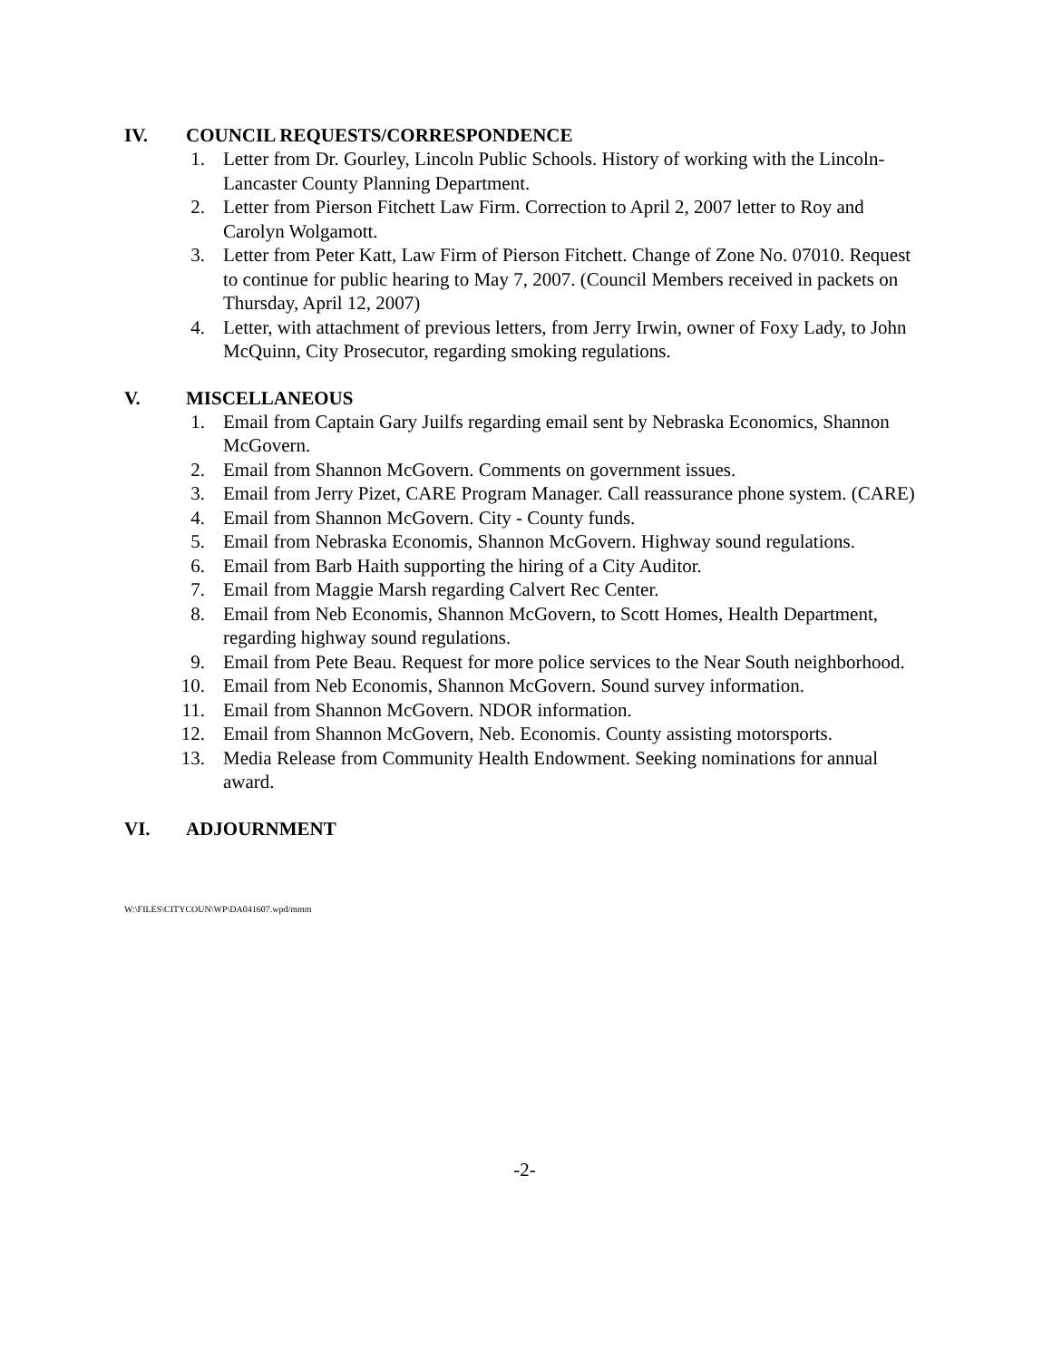IV. COUNCIL REQUESTS/CORRESPONDENCE
1. Letter from Dr. Gourley, Lincoln Public Schools. History of working with the Lincoln-Lancaster County Planning Department.
2. Letter from Pierson Fitchett Law Firm. Correction to April 2, 2007 letter to Roy and Carolyn Wolgamott.
3. Letter from Peter Katt, Law Firm of Pierson Fitchett. Change of Zone No. 07010. Request to continue for public hearing to May 7, 2007. (Council Members received in packets on Thursday, April 12, 2007)
4. Letter, with attachment of previous letters, from Jerry Irwin, owner of Foxy Lady, to John McQuinn, City Prosecutor, regarding smoking regulations.
V. MISCELLANEOUS
1. Email from Captain Gary Juilfs regarding email sent by Nebraska Economics, Shannon McGovern.
2. Email from Shannon McGovern. Comments on government issues.
3. Email from Jerry Pizet, CARE Program Manager. Call reassurance phone system. (CARE)
4. Email from Shannon McGovern. City - County funds.
5. Email from Nebraska Economis, Shannon McGovern. Highway sound regulations.
6. Email from Barb Haith supporting the hiring of a City Auditor.
7. Email from Maggie Marsh regarding Calvert Rec Center.
8. Email from Neb Economis, Shannon McGovern, to Scott Homes, Health Department, regarding highway sound regulations.
9. Email from Pete Beau. Request for more police services to the Near South neighborhood.
10. Email from Neb Economis, Shannon McGovern. Sound survey information.
11. Email from Shannon McGovern. NDOR information.
12. Email from Shannon McGovern, Neb. Economis. County assisting motorsports.
13. Media Release from Community Health Endowment. Seeking nominations for annual award.
VI. ADJOURNMENT
W:\FILES\CITYCOUN\WP\DA041607.wpd/mmm
-2-